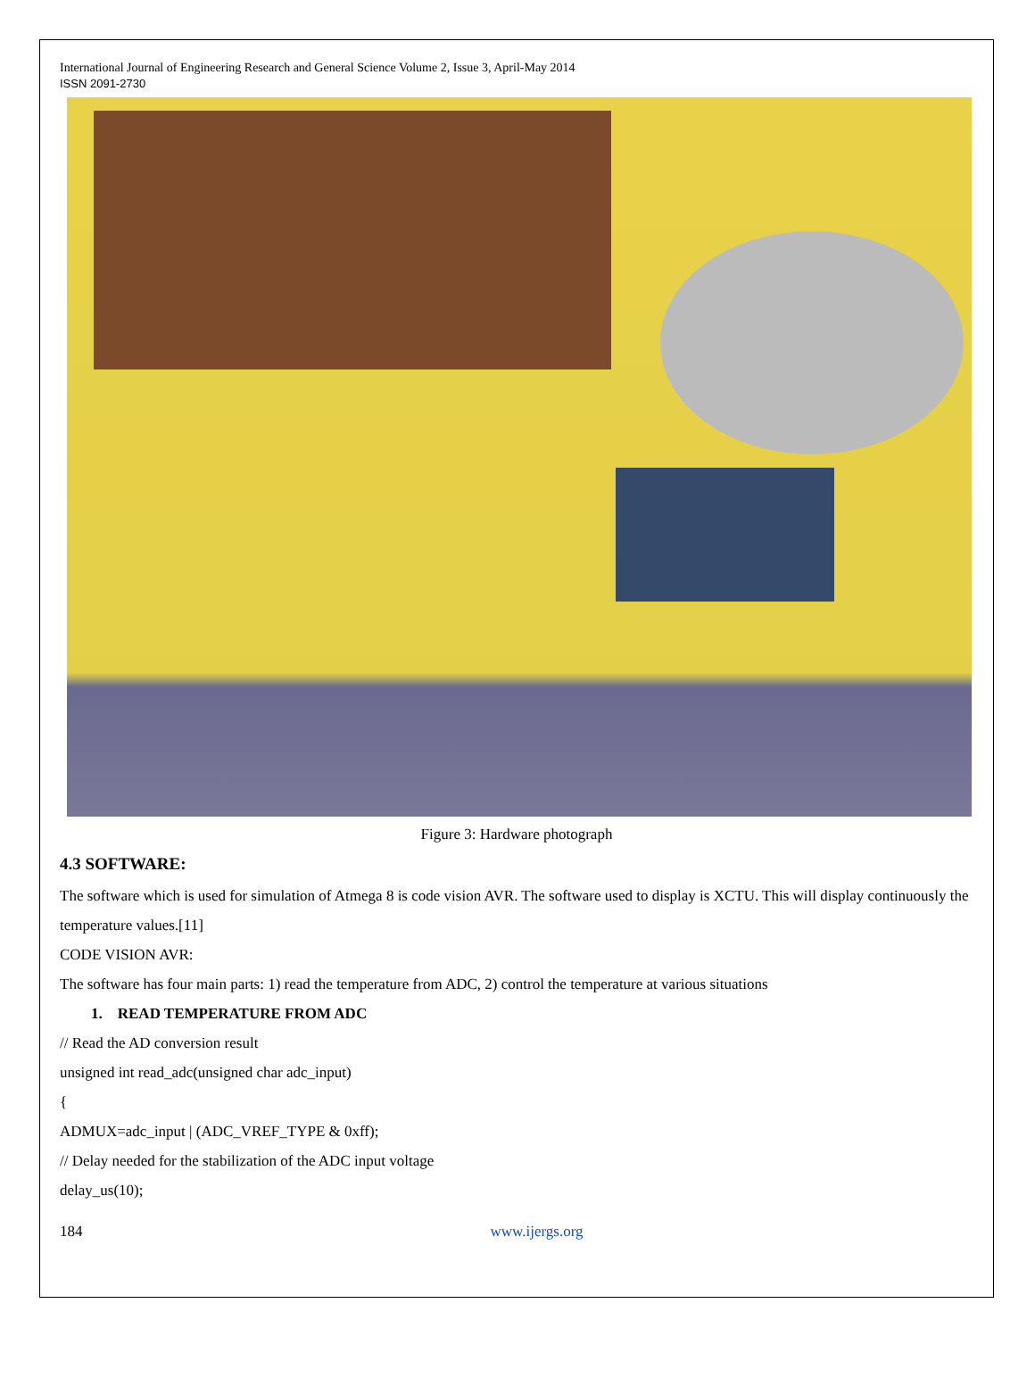International Journal of Engineering Research and General Science Volume 2, Issue 3, April-May 2014
ISSN 2091-2730
Figure 3: Hardware photograph
4.3 SOFTWARE:
The software which is used for simulation of Atmega 8 is code vision AVR. The software used to display is XCTU. This will display continuously the temperature values.[11]
CODE VISION AVR:
The software has four main parts: 1) read the temperature from ADC, 2) control the temperature at various situations
1. READ TEMPERATURE FROM ADC
// Read the AD conversion result
unsigned int read_adc(unsigned char adc_input)
{
ADMUX=adc_input | (ADC_VREF_TYPE & 0xff);
// Delay needed for the stabilization of the ADC input voltage
delay_us(10);
184 www.ijergs.org